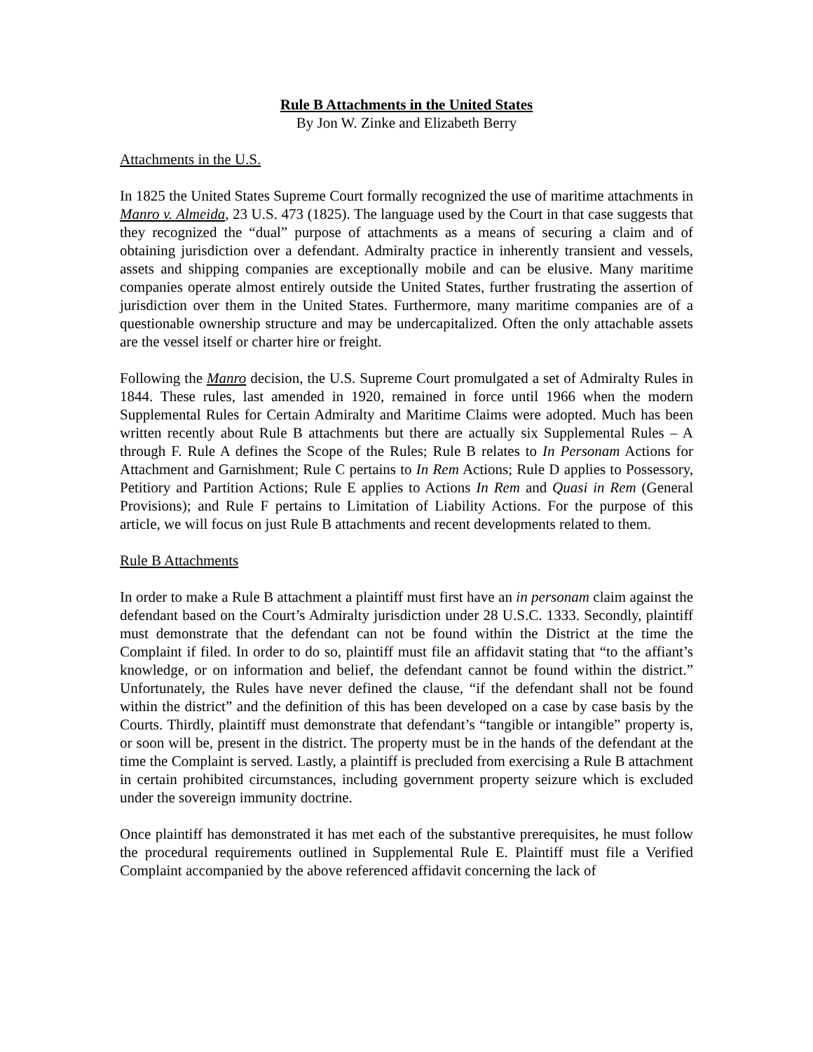Rule B Attachments in the United States
By Jon W. Zinke and Elizabeth Berry
Attachments in the U.S.
In 1825 the United States Supreme Court formally recognized the use of maritime attachments in Manro v. Almeida, 23 U.S. 473 (1825). The language used by the Court in that case suggests that they recognized the “dual” purpose of attachments as a means of securing a claim and of obtaining jurisdiction over a defendant. Admiralty practice in inherently transient and vessels, assets and shipping companies are exceptionally mobile and can be elusive. Many maritime companies operate almost entirely outside the United States, further frustrating the assertion of jurisdiction over them in the United States. Furthermore, many maritime companies are of a questionable ownership structure and may be undercapitalized. Often the only attachable assets are the vessel itself or charter hire or freight.
Following the Manro decision, the U.S. Supreme Court promulgated a set of Admiralty Rules in 1844. These rules, last amended in 1920, remained in force until 1966 when the modern Supplemental Rules for Certain Admiralty and Maritime Claims were adopted. Much has been written recently about Rule B attachments but there are actually six Supplemental Rules – A through F. Rule A defines the Scope of the Rules; Rule B relates to In Personam Actions for Attachment and Garnishment; Rule C pertains to In Rem Actions; Rule D applies to Possessory, Petitiory and Partition Actions; Rule E applies to Actions In Rem and Quasi in Rem (General Provisions); and Rule F pertains to Limitation of Liability Actions. For the purpose of this article, we will focus on just Rule B attachments and recent developments related to them.
Rule B Attachments
In order to make a Rule B attachment a plaintiff must first have an in personam claim against the defendant based on the Court’s Admiralty jurisdiction under 28 U.S.C. 1333. Secondly, plaintiff must demonstrate that the defendant can not be found within the District at the time the Complaint if filed. In order to do so, plaintiff must file an affidavit stating that “to the affiant’s knowledge, or on information and belief, the defendant cannot be found within the district.” Unfortunately, the Rules have never defined the clause, “if the defendant shall not be found within the district” and the definition of this has been developed on a case by case basis by the Courts. Thirdly, plaintiff must demonstrate that defendant’s “tangible or intangible” property is, or soon will be, present in the district. The property must be in the hands of the defendant at the time the Complaint is served. Lastly, a plaintiff is precluded from exercising a Rule B attachment in certain prohibited circumstances, including government property seizure which is excluded under the sovereign immunity doctrine.
Once plaintiff has demonstrated it has met each of the substantive prerequisites, he must follow the procedural requirements outlined in Supplemental Rule E. Plaintiff must file a Verified Complaint accompanied by the above referenced affidavit concerning the lack of